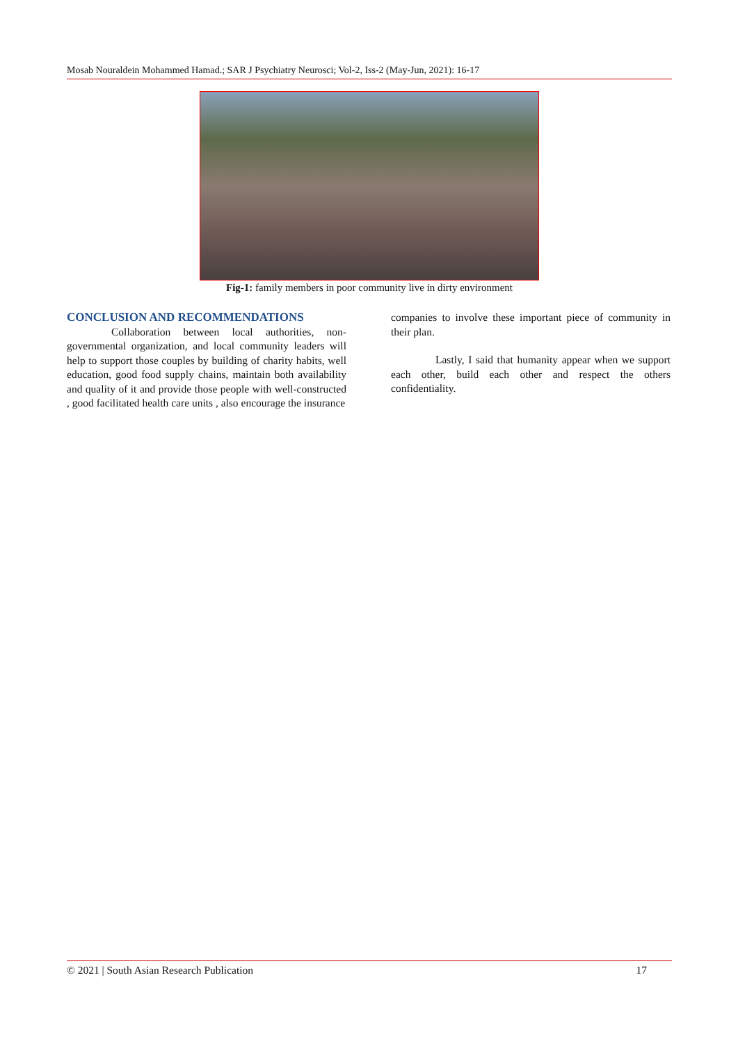Mosab Nouraldein Mohammed Hamad.; SAR J Psychiatry Neurosci; Vol-2, Iss-2 (May-Jun, 2021): 16-17
Fig-1: family members in poor community live in dirty environment
CONCLUSION AND RECOMMENDATIONS
Collaboration between local authorities, non-governmental organization, and local community leaders will help to support those couples by building of charity habits, well education, good food supply chains, maintain both availability and quality of it and provide those people with well-constructed , good facilitated health care units , also encourage the insurance
companies to involve these important piece of community in their plan.
Lastly, I said that humanity appear when we support each other, build each other and respect the others confidentiality.
© 2021 | South Asian Research Publication 17